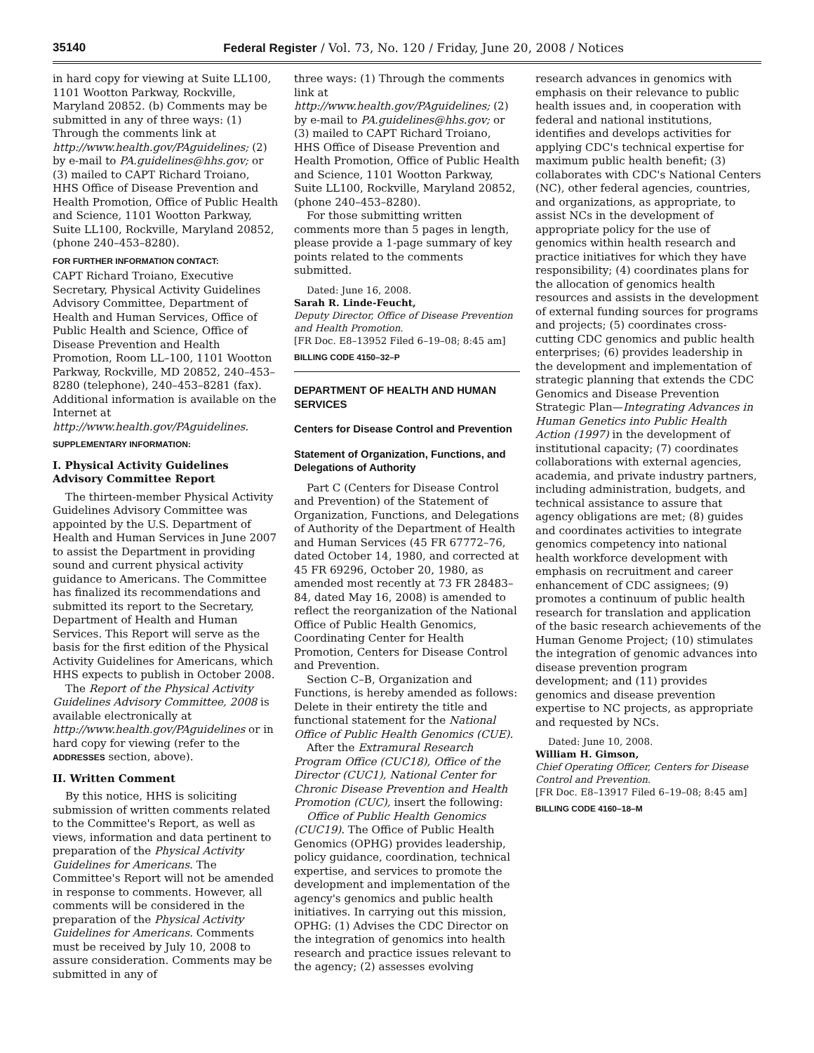35140 Federal Register / Vol. 73, No. 120 / Friday, June 20, 2008 / Notices
in hard copy for viewing at Suite LL100, 1101 Wootton Parkway, Rockville, Maryland 20852. (b) Comments may be submitted in any of three ways: (1) Through the comments link at http://www.health.gov/PAguidelines; (2) by e-mail to PA.guidelines@hhs.gov; or (3) mailed to CAPT Richard Troiano, HHS Office of Disease Prevention and Health Promotion, Office of Public Health and Science, 1101 Wootton Parkway, Suite LL100, Rockville, Maryland 20852, (phone 240–453–8280).
FOR FURTHER INFORMATION CONTACT:
CAPT Richard Troiano, Executive Secretary, Physical Activity Guidelines Advisory Committee, Department of Health and Human Services, Office of Public Health and Science, Office of Disease Prevention and Health Promotion, Room LL–100, 1101 Wootton Parkway, Rockville, MD 20852, 240–453–8280 (telephone), 240–453–8281 (fax). Additional information is available on the Internet at http://www.health.gov/PAguidelines.
SUPPLEMENTARY INFORMATION:
I. Physical Activity Guidelines Advisory Committee Report
The thirteen-member Physical Activity Guidelines Advisory Committee was appointed by the U.S. Department of Health and Human Services in June 2007 to assist the Department in providing sound and current physical activity guidance to Americans. The Committee has finalized its recommendations and submitted its report to the Secretary, Department of Health and Human Services. This Report will serve as the basis for the first edition of the Physical Activity Guidelines for Americans, which HHS expects to publish in October 2008.
The Report of the Physical Activity Guidelines Advisory Committee, 2008 is available electronically at http://www.health.gov/PAguidelines or in hard copy for viewing (refer to the ADDRESSES section, above).
II. Written Comment
By this notice, HHS is soliciting submission of written comments related to the Committee's Report, as well as views, information and data pertinent to preparation of the Physical Activity Guidelines for Americans. The Committee's Report will not be amended in response to comments. However, all comments will be considered in the preparation of the Physical Activity Guidelines for Americans. Comments must be received by July 10, 2008 to assure consideration. Comments may be submitted in any of
three ways: (1) Through the comments link at http://www.health.gov/PAguidelines; (2) by e-mail to PA.guidelines@hhs.gov; or (3) mailed to CAPT Richard Troiano, HHS Office of Disease Prevention and Health Promotion, Office of Public Health and Science, 1101 Wootton Parkway, Suite LL100, Rockville, Maryland 20852, (phone 240–453–8280).
For those submitting written comments more than 5 pages in length, please provide a 1-page summary of key points related to the comments submitted.
Dated: June 16, 2008.
Sarah R. Linde-Feucht,
Deputy Director, Office of Disease Prevention and Health Promotion.
[FR Doc. E8–13952 Filed 6–19–08; 8:45 am]
BILLING CODE 4150–32–P
DEPARTMENT OF HEALTH AND HUMAN SERVICES
Centers for Disease Control and Prevention
Statement of Organization, Functions, and Delegations of Authority
Part C (Centers for Disease Control and Prevention) of the Statement of Organization, Functions, and Delegations of Authority of the Department of Health and Human Services (45 FR 67772–76, dated October 14, 1980, and corrected at 45 FR 69296, October 20, 1980, as amended most recently at 73 FR 28483–84, dated May 16, 2008) is amended to reflect the reorganization of the National Office of Public Health Genomics, Coordinating Center for Health Promotion, Centers for Disease Control and Prevention.
Section C–B, Organization and Functions, is hereby amended as follows: Delete in their entirety the title and functional statement for the National Office of Public Health Genomics (CUE).
After the Extramural Research Program Office (CUC18), Office of the Director (CUC1), National Center for Chronic Disease Prevention and Health Promotion (CUC), insert the following:
Office of Public Health Genomics (CUC19). The Office of Public Health Genomics (OPHG) provides leadership, policy guidance, coordination, technical expertise, and services to promote the development and implementation of the agency's genomics and public health initiatives. In carrying out this mission, OPHG: (1) Advises the CDC Director on the integration of genomics into health research and practice issues relevant to the agency; (2) assesses evolving
research advances in genomics with emphasis on their relevance to public health issues and, in cooperation with federal and national institutions, identifies and develops activities for applying CDC's technical expertise for maximum public health benefit; (3) collaborates with CDC's National Centers (NC), other federal agencies, countries, and organizations, as appropriate, to assist NCs in the development of appropriate policy for the use of genomics within health research and practice initiatives for which they have responsibility; (4) coordinates plans for the allocation of genomics health resources and assists in the development of external funding sources for programs and projects; (5) coordinates cross-cutting CDC genomics and public health enterprises; (6) provides leadership in the development and implementation of strategic planning that extends the CDC Genomics and Disease Prevention Strategic Plan—Integrating Advances in Human Genetics into Public Health Action (1997) in the development of institutional capacity; (7) coordinates collaborations with external agencies, academia, and private industry partners, including administration, budgets, and technical assistance to assure that agency obligations are met; (8) guides and coordinates activities to integrate genomics competency into national health workforce development with emphasis on recruitment and career enhancement of CDC assignees; (9) promotes a continuum of public health research for translation and application of the basic research achievements of the Human Genome Project; (10) stimulates the integration of genomic advances into disease prevention program development; and (11) provides genomics and disease prevention expertise to NC projects, as appropriate and requested by NCs.
Dated: June 10, 2008.
William H. Gimson,
Chief Operating Officer, Centers for Disease Control and Prevention.
[FR Doc. E8–13917 Filed 6–19–08; 8:45 am]
BILLING CODE 4160–18–M